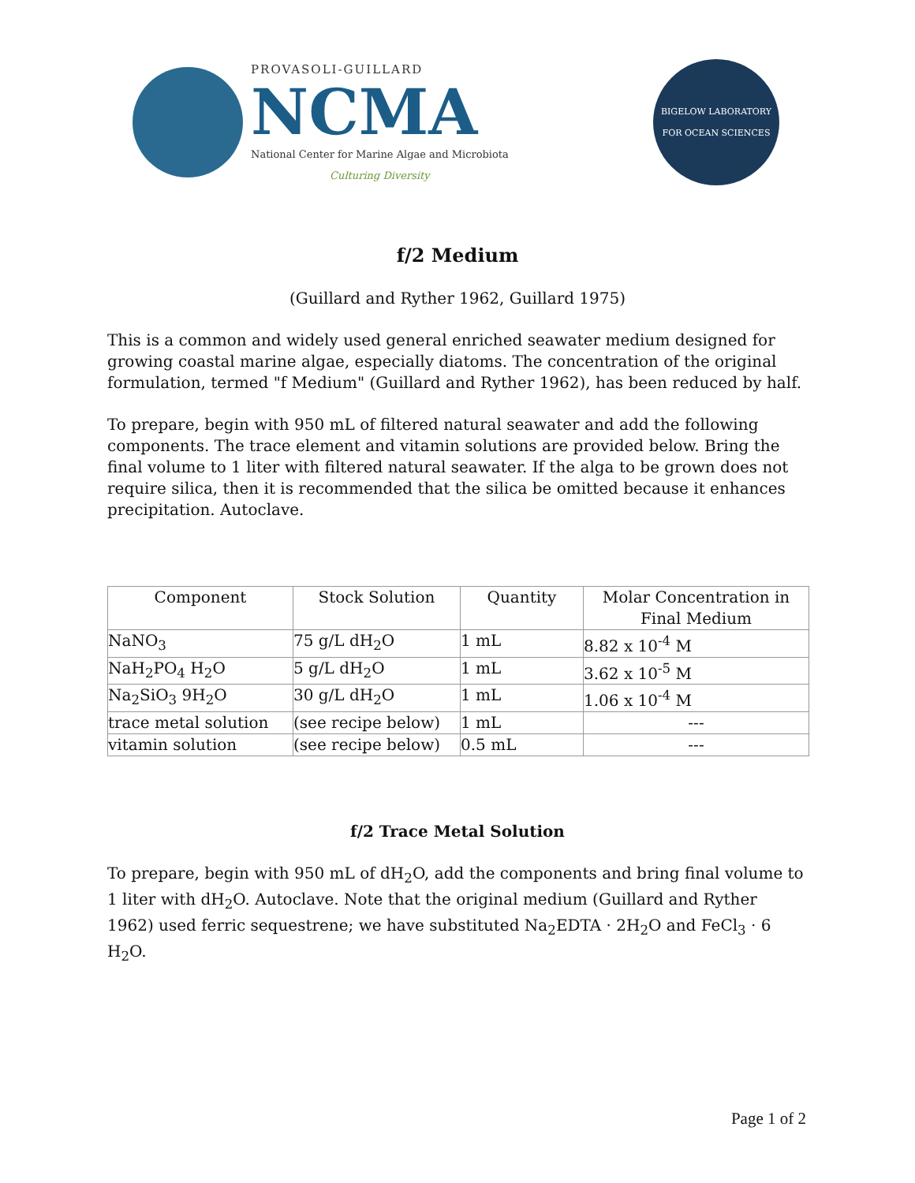PROVASOLI-GUILLARD
NCMA
National Center for Marine Algae and Microbiota
Culturing Diversity
BIGELOW LABORATORY
FOR OCEAN SCIENCES
f/2 Medium
(Guillard and Ryther 1962, Guillard 1975)
This is a common and widely used general enriched seawater medium designed for growing coastal marine algae, especially diatoms. The concentration of the original formulation, termed "f Medium" (Guillard and Ryther 1962), has been reduced by half.
To prepare, begin with 950 mL of filtered natural seawater and add the following components. The trace element and vitamin solutions are provided below. Bring the final volume to 1 liter with filtered natural seawater. If the alga to be grown does not require silica, then it is recommended that the silica be omitted because it enhances precipitation. Autoclave.
| Component | Stock Solution | Quantity | Molar Concentration in Final Medium |
| --- | --- | --- | --- |
| NaNO<sub>3</sub> | 75 g/L dH<sub>2</sub>O | 1 mL | 8.82 x 10<sup>-4</sup> M |
| NaH<sub>2</sub>PO<sub>4</sub> H<sub>2</sub>O | 5 g/L dH<sub>2</sub>O | 1 mL | 3.62 x 10<sup>-5</sup> M |
| Na<sub>2</sub>SiO<sub>3</sub> 9H<sub>2</sub>O | 30 g/L dH<sub>2</sub>O | 1 mL | 1.06 x 10<sup>-4</sup> M |
| trace metal solution | (see recipe below) | 1 mL | --- |
| vitamin solution | (see recipe below) | 0.5 mL | --- |
f/2 Trace Metal Solution
To prepare, begin with 950 mL of dH<sub>2</sub>O, add the components and bring final volume to 1 liter with dH<sub>2</sub>O. Autoclave. Note that the original medium (Guillard and Ryther 1962) used ferric sequestrene; we have substituted Na<sub>2</sub>EDTA · 2H<sub>2</sub>O and FeCl<sub>3</sub> · 6 H<sub>2</sub>O.
Page 1 of 2